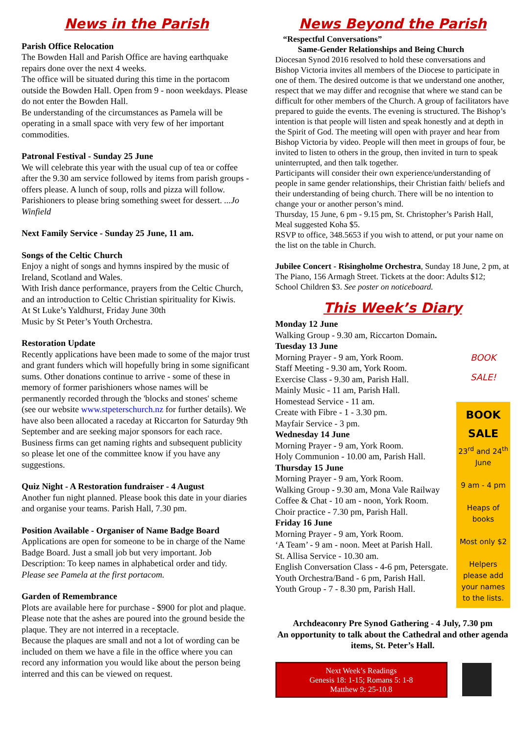News in the Parish
Parish Office Relocation
The Bowden Hall and Parish Office are having earthquake repairs done over the next 4 weeks.
The office will be situated during this time in the portacom outside the Bowden Hall. Open from 9 - noon weekdays. Please do not enter the Bowden Hall.
Be understanding of the circumstances as Pamela will be operating in a small space with very few of her important commodities.
Patronal Festival - Sunday 25 June
We will celebrate this year with the usual cup of tea or coffee after the 9.30 am service followed by items from parish groups - offers please. A lunch of soup, rolls and pizza will follow. Parishioners to please bring something sweet for dessert. ...Jo Winfield
Next Family Service - Sunday 25 June, 11 am.
Songs of the Celtic Church
Enjoy a night of songs and hymns inspired by the music of Ireland, Scotland and Wales.
With Irish dance performance, prayers from the Celtic Church, and an introduction to Celtic Christian spirituality for Kiwis.
At St Luke’s Yaldhurst, Friday June 30th
Music by St Peter’s Youth Orchestra.
Restoration Update
Recently applications have been made to some of the major trust and grant funders which will hopefully bring in some significant sums. Other donations continue to arrive - some of these in memory of former parishioners whose names will be permanently recorded through the 'blocks and stones' scheme (see our website www.stpeterschurch.nz for further details). We have also been allocated a raceday at Riccarton for Saturday 9th September and are seeking major sponsors for each race. Business firms can get naming rights and subsequent publicity so please let one of the committee know if you have any suggestions.
Quiz Night - A Restoration fundraiser - 4 August
Another fun night planned. Please book this date in your diaries and organise your teams. Parish Hall, 7.30 pm.
Position Available - Organiser of Name Badge Board
Applications are open for someone to be in charge of the Name Badge Board. Just a small job but very important. Job Description: To keep names in alphabetical order and tidy. Please see Pamela at the first portacom.
Garden of Remembrance
Plots are available here for purchase - $900 for plot and plaque. Please note that the ashes are poured into the ground beside the plaque. They are not interred in a receptacle.
Because the plaques are small and not a lot of wording can be included on them we have a file in the office where you can record any information you would like about the person being interred and this can be viewed on request.
News Beyond the Parish
“Respectful Conversations”
Same-Gender Relationships and Being Church
Diocesan Synod 2016 resolved to hold these conversations and Bishop Victoria invites all members of the Diocese to participate in one of them. The desired outcome is that we understand one another, respect that we may differ and recognise that where we stand can be difficult for other members of the Church. A group of facilitators have prepared to guide the events. The evening is structured. The Bishop’s intention is that people will listen and speak honestly and at depth in the Spirit of God. The meeting will open with prayer and hear from Bishop Victoria by video. People will then meet in groups of four, be invited to listen to others in the group, then invited in turn to speak uninterrupted, and then talk together.
Participants will consider their own experience/understanding of people in same gender relationships, their Christian faith/ beliefs and their understanding of being church. There will be no intention to change your or another person’s mind.
Thursday, 15 June, 6 pm - 9.15 pm, St. Christopher’s Parish Hall, Meal suggested Koha $5.
RSVP to office, 348.5653 if you wish to attend, or put your name on the list on the table in Church.
Jubilee Concert - Risingholme Orchestra, Sunday 18 June, 2 pm, at The Piano, 156 Armagh Street. Tickets at the door: Adults $12; School Children $3. See poster on noticeboard.
This Week’s Diary
Monday 12 June
Walking Group - 9.30 am, Riccarton Domain.
Tuesday 13 June
Morning Prayer - 9 am, York Room.
Staff Meeting - 9.30 am, York Room.
Exercise Class - 9.30 am, Parish Hall.
Mainly Music - 11 am, Parish Hall.
Homestead Service - 11 am.
Create with Fibre - 1 - 3.30 pm.
Mayfair Service - 3 pm.
Wednesday 14 June
Morning Prayer - 9 am, York Room.
Holy Communion - 10.00 am, Parish Hall.
Thursday 15 June
Morning Prayer - 9 am, York Room.
Walking Group - 9.30 am, Mona Vale Railway
Coffee & Chat - 10 am - noon, York Room.
Choir practice - 7.30 pm, Parish Hall.
Friday 16 June
Morning Prayer - 9 am, York Room.
‘A Team’ - 9 am - noon. Meet at Parish Hall.
St. Allisa Service - 10.30 am.
English Conversation Class - 4-6 pm, Petersgate.
Youth Orchestra/Band - 6 pm, Parish Hall.
Youth Group - 7 - 8.30 pm, Parish Hall.
BOOK SALE!
BOOK
SALE
23<sup>rd</sup> and 24<sup>th</sup>
June
9 am - 4 pm
Heaps of books
Most only $2
Helpers please add your names to the lists.
Archdeaconry Pre Synod Gathering - 4 July, 7.30 pm
An opportunity to talk about the Cathedral and other agenda items, St. Peter’s Hall.
Next Week’s Readings
Genesis 18: 1-15; Romans 5: 1-8
Matthew 9: 25-10.8